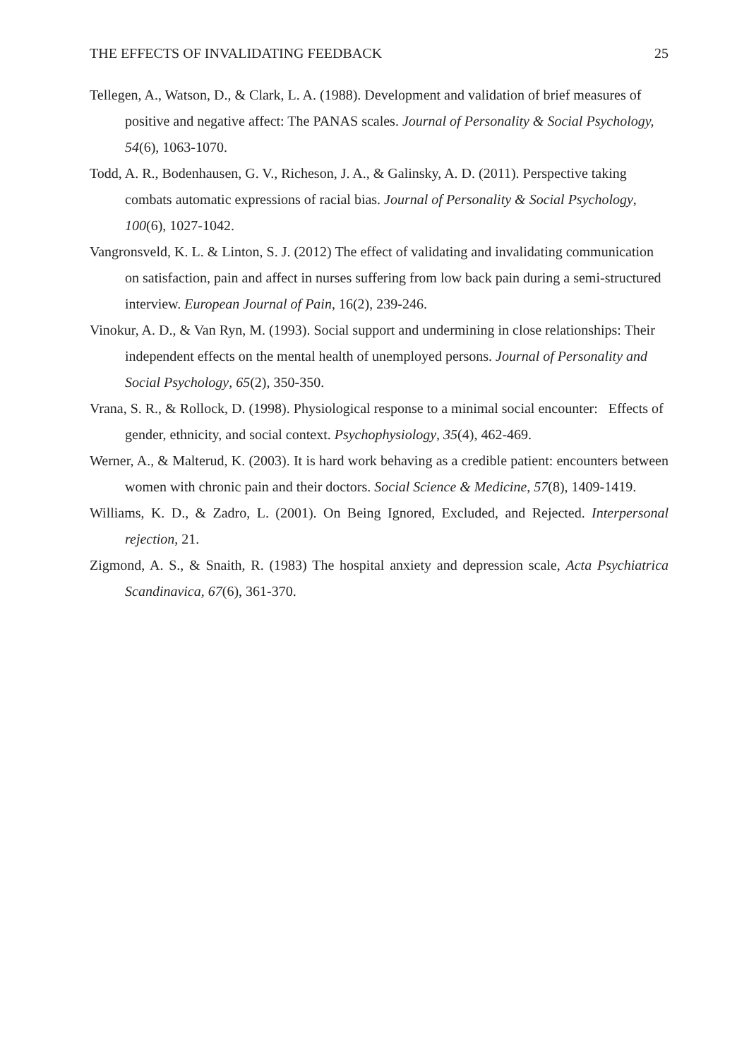THE EFFECTS OF INVALIDATING FEEDBACK 25
Tellegen, A., Watson, D., & Clark, L. A. (1988). Development and validation of brief measures of positive and negative affect: The PANAS scales. Journal of Personality & Social Psychology, 54(6), 1063-1070.
Todd, A. R., Bodenhausen, G. V., Richeson, J. A., & Galinsky, A. D. (2011). Perspective taking combats automatic expressions of racial bias. Journal of Personality & Social Psychology, 100(6), 1027-1042.
Vangronsveld, K. L. & Linton, S. J. (2012) The effect of validating and invalidating communication on satisfaction, pain and affect in nurses suffering from low back pain during a semi-structured interview. European Journal of Pain, 16(2), 239-246.
Vinokur, A. D., & Van Ryn, M. (1993). Social support and undermining in close relationships: Their independent effects on the mental health of unemployed persons. Journal of Personality and Social Psychology, 65(2), 350-350.
Vrana, S. R., & Rollock, D. (1998). Physiological response to a minimal social encounter: Effects of gender, ethnicity, and social context. Psychophysiology, 35(4), 462-469.
Werner, A., & Malterud, K. (2003). It is hard work behaving as a credible patient: encounters between women with chronic pain and their doctors. Social Science & Medicine, 57(8), 1409-1419.
Williams, K. D., & Zadro, L. (2001). On Being Ignored, Excluded, and Rejected. Interpersonal rejection, 21.
Zigmond, A. S., & Snaith, R. (1983) The hospital anxiety and depression scale, Acta Psychiatrica Scandinavica, 67(6), 361-370.